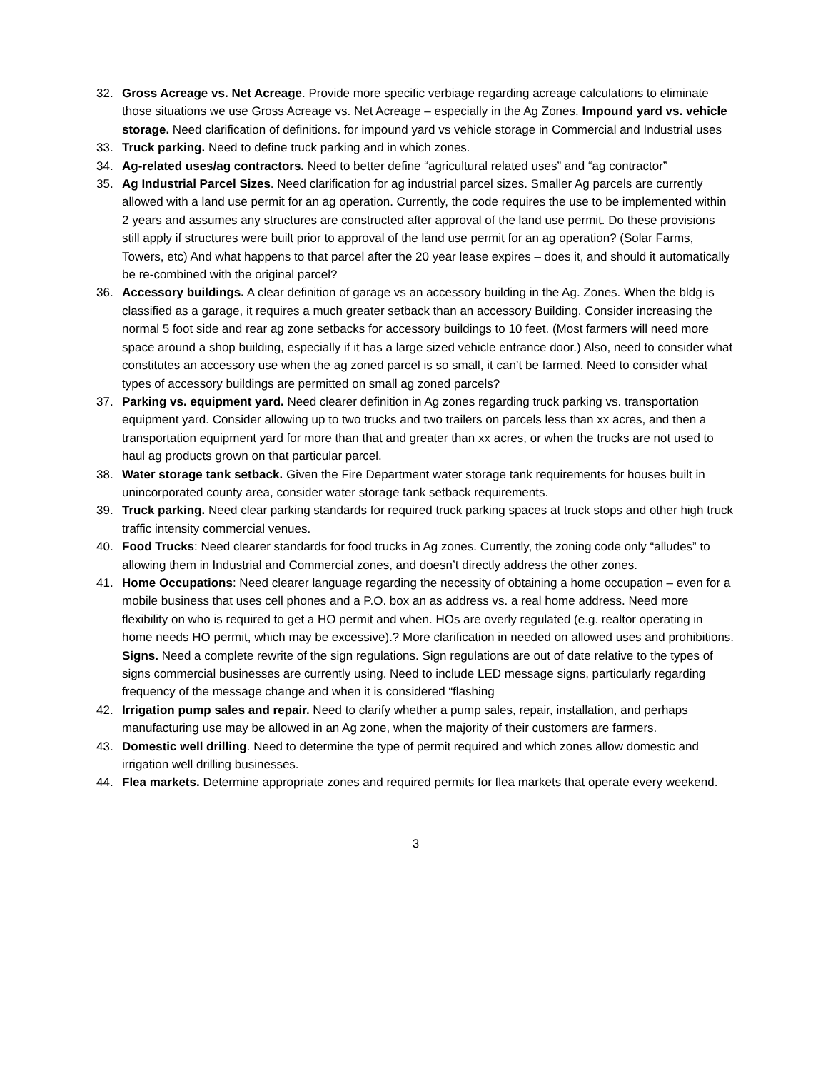32. Gross Acreage vs. Net Acreage. Provide more specific verbiage regarding acreage calculations to eliminate those situations we use Gross Acreage vs. Net Acreage – especially in the Ag Zones. Impound yard vs. vehicle storage. Need clarification of definitions. for impound yard vs vehicle storage in Commercial and Industrial uses
33. Truck parking. Need to define truck parking and in which zones.
34. Ag-related uses/ag contractors. Need to better define “agricultural related uses” and “ag contractor”
35. Ag Industrial Parcel Sizes. Need clarification for ag industrial parcel sizes. Smaller Ag parcels are currently allowed with a land use permit for an ag operation. Currently, the code requires the use to be implemented within 2 years and assumes any structures are constructed after approval of the land use permit. Do these provisions still apply if structures were built prior to approval of the land use permit for an ag operation? (Solar Farms, Towers, etc) And what happens to that parcel after the 20 year lease expires – does it, and should it automatically be re-combined with the original parcel?
36. Accessory buildings. A clear definition of garage vs an accessory building in the Ag. Zones. When the bldg is classified as a garage, it requires a much greater setback than an accessory Building. Consider increasing the normal 5 foot side and rear ag zone setbacks for accessory buildings to 10 feet. (Most farmers will need more space around a shop building, especially if it has a large sized vehicle entrance door.) Also, need to consider what constitutes an accessory use when the ag zoned parcel is so small, it can’t be farmed. Need to consider what types of accessory buildings are permitted on small ag zoned parcels?
37. Parking vs. equipment yard. Need clearer definition in Ag zones regarding truck parking vs. transportation equipment yard. Consider allowing up to two trucks and two trailers on parcels less than xx acres, and then a transportation equipment yard for more than that and greater than xx acres, or when the trucks are not used to haul ag products grown on that particular parcel.
38. Water storage tank setback. Given the Fire Department water storage tank requirements for houses built in unincorporated county area, consider water storage tank setback requirements.
39. Truck parking. Need clear parking standards for required truck parking spaces at truck stops and other high truck traffic intensity commercial venues.
40. Food Trucks: Need clearer standards for food trucks in Ag zones. Currently, the zoning code only “alludes” to allowing them in Industrial and Commercial zones, and doesn’t directly address the other zones.
41. Home Occupations: Need clearer language regarding the necessity of obtaining a home occupation – even for a mobile business that uses cell phones and a P.O. box an as address vs. a real home address. Need more flexibility on who is required to get a HO permit and when. HOs are overly regulated (e.g. realtor operating in home needs HO permit, which may be excessive).? More clarification in needed on allowed uses and prohibitions. Signs. Need a complete rewrite of the sign regulations. Sign regulations are out of date relative to the types of signs commercial businesses are currently using. Need to include LED message signs, particularly regarding frequency of the message change and when it is considered “flashing
42. Irrigation pump sales and repair. Need to clarify whether a pump sales, repair, installation, and perhaps manufacturing use may be allowed in an Ag zone, when the majority of their customers are farmers.
43. Domestic well drilling. Need to determine the type of permit required and which zones allow domestic and irrigation well drilling businesses.
44. Flea markets. Determine appropriate zones and required permits for flea markets that operate every weekend.
3